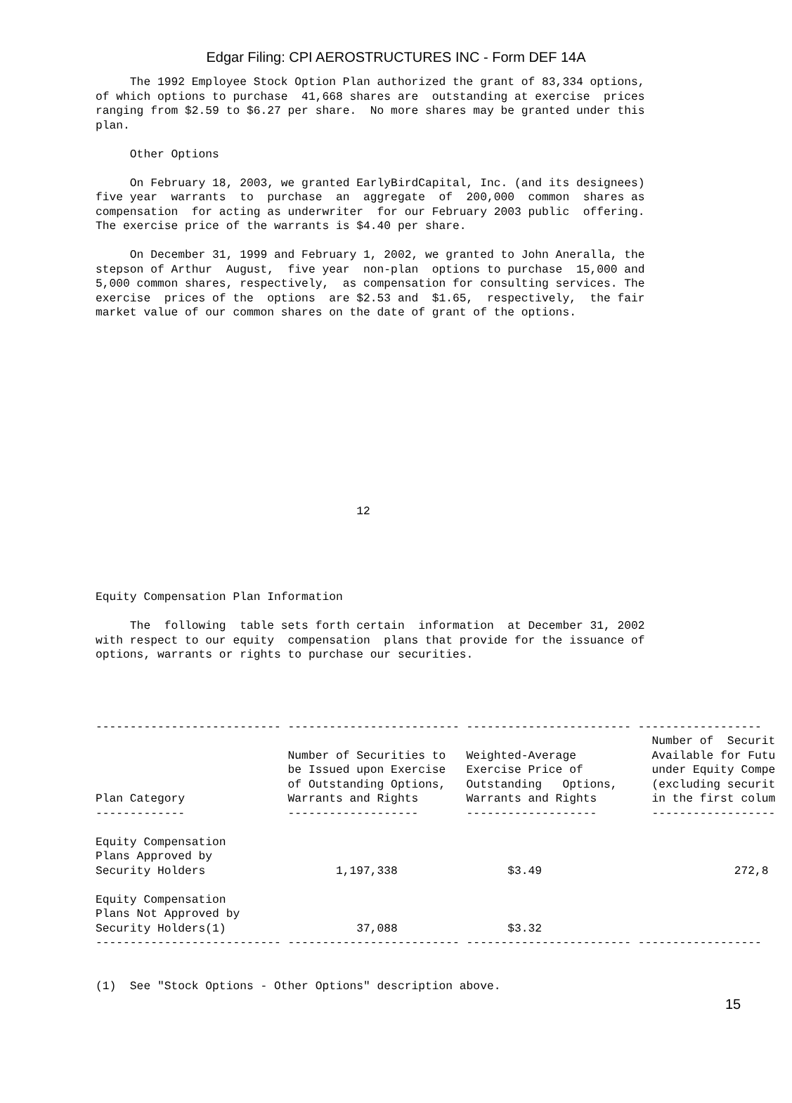Edgar Filing: CPI AEROSTRUCTURES INC - Form DEF 14A
     The 1992 Employee Stock Option Plan authorized the grant of 83,334 options,
of which options to purchase  41,668 shares are  outstanding at exercise  prices
ranging from $2.59 to $6.27 per share.  No more shares may be granted under this
plan.

     Other Options

     On February 18, 2003, we granted EarlyBirdCapital, Inc. (and its designees)
five year  warrants  to  purchase  an  aggregate  of  200,000  common  shares as
compensation  for acting as underwriter  for our February 2003 public  offering.
The exercise price of the warrants is $4.40 per share.

     On December 31, 1999 and February 1, 2002, we granted to John Aneralla, the
stepson of Arthur  August,  five year  non-plan  options to purchase  15,000 and
5,000 common shares, respectively,  as compensation for consulting services. The
exercise  prices of the  options  are $2.53 and  $1.65,  respectively,  the fair
market value of our common shares on the date of grant of the options.
                                      12
Equity Compensation Plan Information

     The  following  table sets forth certain  information  at December 31, 2002
with respect to our equity  compensation  plans that provide for the issuance of
options, warrants or rights to purchase our securities.
--------------------------- ------------------------- ------------------------ ------------------
                                                                                 Number of  Securit
                            Number of Securities to   Weighted-Average           Available for Futu
                            be Issued upon Exercise   Exercise Price of          under Equity Compe
                            of Outstanding Options,   Outstanding   Options,     (excluding securit
Plan Category               Warrants and Rights       Warrants and Rights        in the first colum
-------------               -------------------       -------------------        ------------------

Equity Compensation
Plans Approved by
Security Holders                   1,197,338                $3.49                            272,8

Equity Compensation
Plans Not Approved by
Security Holders(1)                   37,088                $3.32
--------------------------- ------------------------- ------------------------ ------------------


(1)  See "Stock Options - Other Options" description above.
15